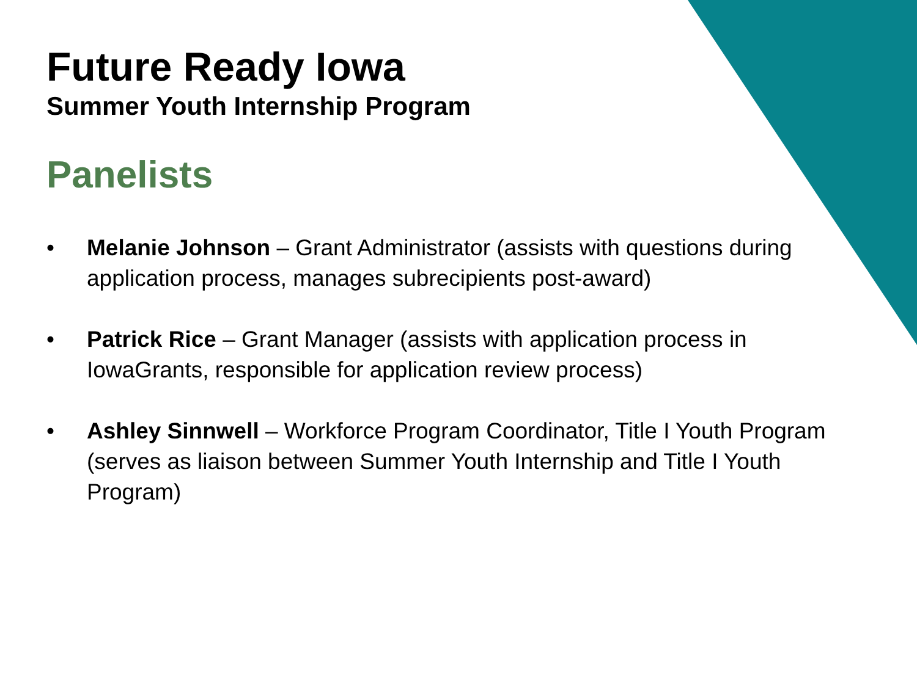Future Ready Iowa
Summer Youth Internship Program
Panelists
• Melanie Johnson – Grant Administrator (assists with questions during application process, manages subrecipients post-award)
• Patrick Rice – Grant Manager (assists with application process in IowaGrants, responsible for application review process)
• Ashley Sinnwell – Workforce Program Coordinator, Title I Youth Program (serves as liaison between Summer Youth Internship and Title I Youth Program)